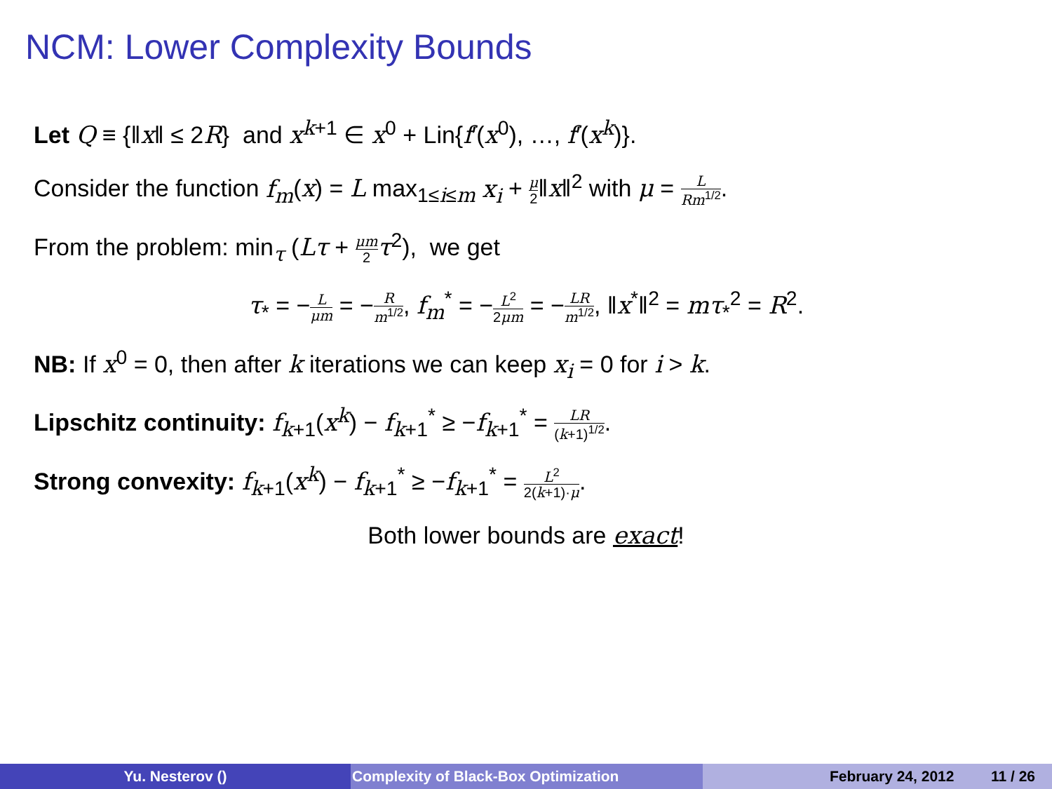NCM: Lower Complexity Bounds
Let Q ≡ {‖x‖ ≤ 2R} and x<sup>k+1</sup> ∈ x<sup>0</sup> + Lin{f′(x<sup>0</sup>), …, f′(x<sup>k</sup>)}.
Consider the function f<sub>m</sub>(x) = L max<sub>1≤i≤m</sub> x<sub>i</sub> + μ 2‖x‖<sup>2</sup> with μ = L Rm<sup>1/2</sup>.
From the problem: min<sub>τ</sub> (Lτ + μm 2 τ<sup>2</sup>), we get
τ<sub>*</sub> = −L μm = −R m<sup>1/2</sup>, f<sub>m</sub><sup>*</sup> = −L<sup>2</sup> 2μm = −LR m<sup>1/2</sup>, ‖x<sup>*</sup>‖<sup>2</sup> = mτ<sub>*</sub><sup>2</sup> = R<sup>2</sup>.
NB: If x<sup>0</sup> = 0, then after k iterations we can keep x<sub>i</sub> = 0 for i > k.
Lipschitz continuity: f<sub>k+1</sub>(x<sup>k</sup>) − f<sub>k+1</sub><sup>*</sup> ≥ −f<sub>k+1</sub><sup>*</sup> = LR (k+1)<sup>1/2</sup>.
Strong convexity: f<sub>k+1</sub>(x<sup>k</sup>) − f<sub>k+1</sub><sup>*</sup> ≥ −f<sub>k+1</sub><sup>*</sup> = L<sup>2</sup> 2(k+1)·μ.
Both lower bounds are exact!
Yu. Nesterov () Complexity of Black-Box Optimization February 24, 2012 11 / 26